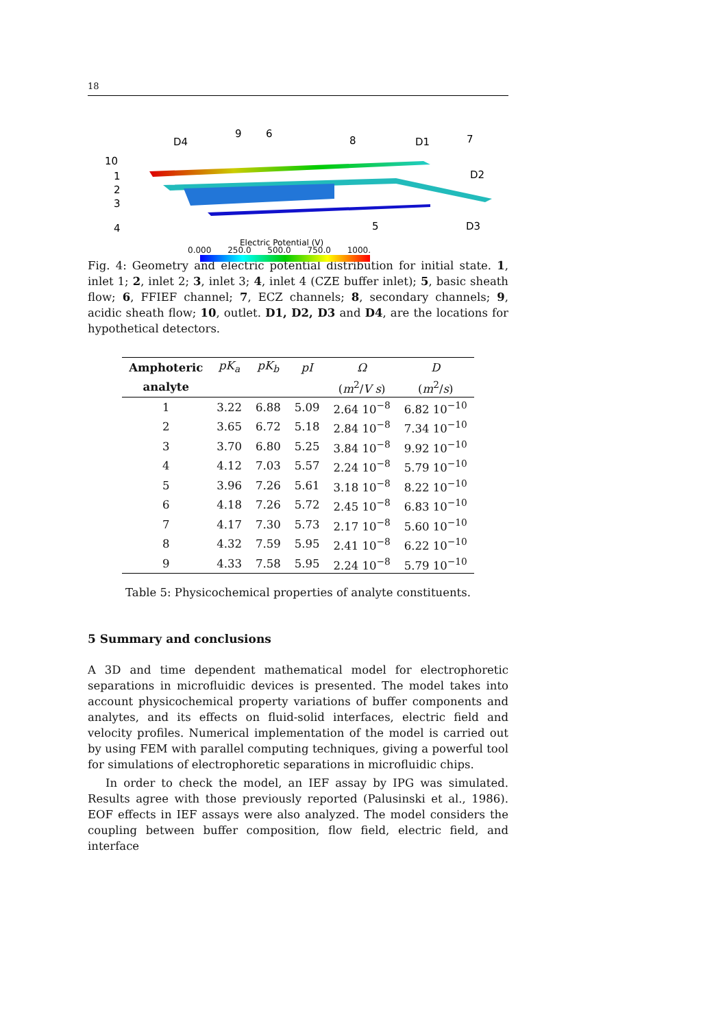18
D4
9
6
8
D1
7
D2
10
1
2
3
4
5
D3
Electric Potential (V)
0.000 250.0 500.0 750.0 1000.
Fig. 4: Geometry and electric potential distribution for initial state. 1, inlet 1; 2, inlet 2; 3, inlet 3; 4, inlet 4 (CZE buffer inlet); 5, basic sheath flow; 6, FFIEF channel; 7, ECZ channels; 8, secondary channels; 9, acidic sheath flow; 10, outlet. D1, D2, D3 and D4, are the locations for hypothetical detectors.
| Amphoteric | pK<sub>a</sub> | pK<sub>b</sub> | pI | Ω | D |
| --- | --- | --- | --- | --- | --- |
| analyte | | | | ( m<sup>2</sup>/ V s ) | ( m<sup>2</sup>/ s ) |
| 1 | 3.22 | 6.88 | 5.09 | 2.64 10<sup>−8</sup> | 6.82 10<sup>−10</sup> |
| 2 | 3.65 | 6.72 | 5.18 | 2.84 10<sup>−8</sup> | 7.34 10<sup>−10</sup> |
| 3 | 3.70 | 6.80 | 5.25 | 3.84 10<sup>−8</sup> | 9.92 10<sup>−10</sup> |
| 4 | 4.12 | 7.03 | 5.57 | 2.24 10<sup>−8</sup> | 5.79 10<sup>−10</sup> |
| 5 | 3.96 | 7.26 | 5.61 | 3.18 10<sup>−8</sup> | 8.22 10<sup>−10</sup> |
| 6 | 4.18 | 7.26 | 5.72 | 2.45 10<sup>−8</sup> | 6.83 10<sup>−10</sup> |
| 7 | 4.17 | 7.30 | 5.73 | 2.17 10<sup>−8</sup> | 5.60 10<sup>−10</sup> |
| 8 | 4.32 | 7.59 | 5.95 | 2.41 10<sup>−8</sup> | 6.22 10<sup>−10</sup> |
| 9 | 4.33 | 7.58 | 5.95 | 2.24 10<sup>−8</sup> | 5.79 10<sup>−10</sup> |
Table 5: Physicochemical properties of analyte constituents.
5 Summary and conclusions
A 3D and time dependent mathematical model for electrophoretic separations in microfluidic devices is presented. The model takes into account physicochemical property variations of buffer components and analytes, and its effects on fluid-solid interfaces, electric field and velocity profiles. Numerical implementation of the model is carried out by using FEM with parallel computing techniques, giving a powerful tool for simulations of electrophoretic separations in microfluidic chips.
In order to check the model, an IEF assay by IPG was simulated. Results agree with those previously reported (Palusinski et al., 1986). EOF effects in IEF assays were also analyzed. The model considers the coupling between buffer composition, flow field, electric field, and interface